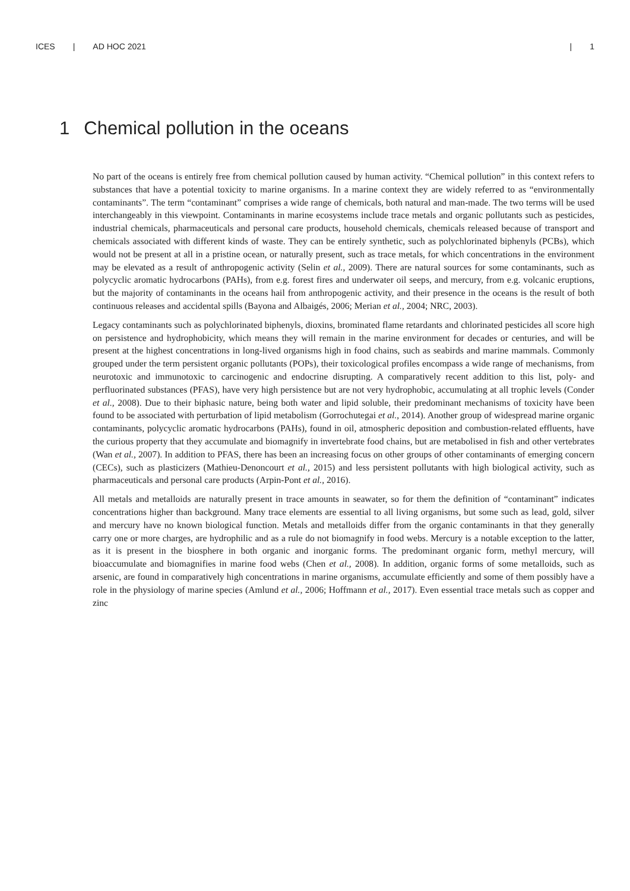ICES | AD HOC 2021 | 1
1 Chemical pollution in the oceans
No part of the oceans is entirely free from chemical pollution caused by human activity. “Chemical pollution” in this context refers to substances that have a potential toxicity to marine organisms. In a marine context they are widely referred to as “environmentally contaminants”. The term “contaminant” comprises a wide range of chemicals, both natural and man-made. The two terms will be used interchangeably in this viewpoint. Contaminants in marine ecosystems include trace metals and organic pollutants such as pesticides, industrial chemicals, pharmaceuticals and personal care products, household chemicals, chemicals released because of transport and chemicals associated with different kinds of waste. They can be entirely synthetic, such as polychlorinated biphenyls (PCBs), which would not be present at all in a pristine ocean, or naturally present, such as trace metals, for which concentrations in the environment may be elevated as a result of anthropogenic activity (Selin et al., 2009). There are natural sources for some contaminants, such as polycyclic aromatic hydrocarbons (PAHs), from e.g. forest fires and underwater oil seeps, and mercury, from e.g. volcanic eruptions, but the majority of contaminants in the oceans hail from anthropogenic activity, and their presence in the oceans is the result of both continuous releases and accidental spills (Bayona and Albaigés, 2006; Merian et al., 2004; NRC, 2003).
Legacy contaminants such as polychlorinated biphenyls, dioxins, brominated flame retardants and chlorinated pesticides all score high on persistence and hydrophobicity, which means they will remain in the marine environment for decades or centuries, and will be present at the highest concentrations in long-lived organisms high in food chains, such as seabirds and marine mammals. Commonly grouped under the term persistent organic pollutants (POPs), their toxicological profiles encompass a wide range of mechanisms, from neurotoxic and immunotoxic to carcinogenic and endocrine disrupting. A comparatively recent addition to this list, poly- and perfluorinated substances (PFAS), have very high persistence but are not very hydrophobic, accumulating at all trophic levels (Conder et al., 2008). Due to their biphasic nature, being both water and lipid soluble, their predominant mechanisms of toxicity have been found to be associated with perturbation of lipid metabolism (Gorrochutegai et al., 2014). Another group of widespread marine organic contaminants, polycyclic aromatic hydrocarbons (PAHs), found in oil, atmospheric deposition and combustion-related effluents, have the curious property that they accumulate and biomagnify in invertebrate food chains, but are metabolised in fish and other vertebrates (Wan et al., 2007). In addition to PFAS, there has been an increasing focus on other groups of other contaminants of emerging concern (CECs), such as plasticizers (Mathieu-Denoncourt et al., 2015) and less persistent pollutants with high biological activity, such as pharmaceuticals and personal care products (Arpin-Pont et al., 2016).
All metals and metalloids are naturally present in trace amounts in seawater, so for them the definition of “contaminant” indicates concentrations higher than background. Many trace elements are essential to all living organisms, but some such as lead, gold, silver and mercury have no known biological function. Metals and metalloids differ from the organic contaminants in that they generally carry one or more charges, are hydrophilic and as a rule do not biomagnify in food webs. Mercury is a notable exception to the latter, as it is present in the biosphere in both organic and inorganic forms. The predominant organic form, methyl mercury, will bioaccumulate and biomagnifies in marine food webs (Chen et al., 2008). In addition, organic forms of some metalloids, such as arsenic, are found in comparatively high concentrations in marine organisms, accumulate efficiently and some of them possibly have a role in the physiology of marine species (Amlund et al., 2006; Hoffmann et al., 2017). Even essential trace metals such as copper and zinc